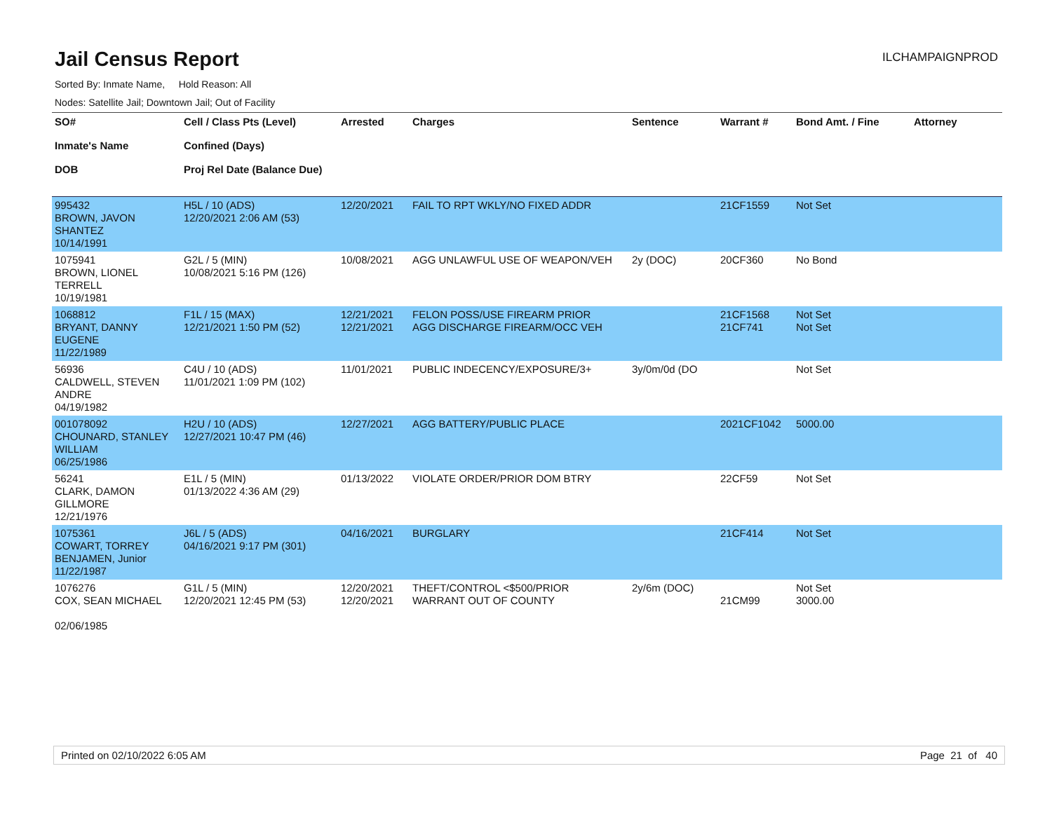Jail Census Report
ILCHAMPAIGNPROD
Sorted By: Inmate Name, Hold Reason: All
Nodes: Satellite Jail; Downtown Jail; Out of Facility
| SO# Inmate's Name DOB | Cell / Class Pts (Level) Confined (Days) Proj Rel Date (Balance Due) | Arrested | Charges | Sentence | Warrant # | Bond Amt. / Fine | Attorney |
| --- | --- | --- | --- | --- | --- | --- | --- |
| 995432 BROWN, JAVON SHANTEZ 10/14/1991 | H5L / 10 (ADS) 12/20/2021 2:06 AM (53) | 12/20/2021 | FAIL TO RPT WKLY/NO FIXED ADDR | | 21CF1559 | Not Set | |
| 1075941 BROWN, LIONEL TERRELL 10/19/1981 | G2L / 5 (MIN) 10/08/2021 5:16 PM (126) | 10/08/2021 | AGG UNLAWFUL USE OF WEAPON/VEH | 2y (DOC) | 20CF360 | No Bond | |
| 1068812 BRYANT, DANNY EUGENE 11/22/1989 | F1L / 15 (MAX) 12/21/2021 1:50 PM (52) | 12/21/2021 12/21/2021 | FELON POSS/USE FIREARM PRIOR AGG DISCHARGE FIREARM/OCC VEH | | 21CF1568 21CF741 | Not Set Not Set | |
| 56936 CALDWELL, STEVEN ANDRE 04/19/1982 | C4U / 10 (ADS) 11/01/2021 1:09 PM (102) | 11/01/2021 | PUBLIC INDECENCY/EXPOSURE/3+ | 3y/0m/0d (DO | | Not Set | |
| 001078092 CHOUNARD, STANLEY WILLIAM 06/25/1986 | H2U / 10 (ADS) 12/27/2021 10:47 PM (46) | 12/27/2021 | AGG BATTERY/PUBLIC PLACE | | 2021CF1042 | 5000.00 | |
| 56241 CLARK, DAMON GILLMORE 12/21/1976 | E1L / 5 (MIN) 01/13/2022 4:36 AM (29) | 01/13/2022 | VIOLATE ORDER/PRIOR DOM BTRY | | 22CF59 | Not Set | |
| 1075361 COWART, TORREY BENJAMEN, Junior 11/22/1987 | J6L / 5 (ADS) 04/16/2021 9:17 PM (301) | 04/16/2021 | BURGLARY | | 21CF414 | Not Set | |
| 1076276 COX, SEAN MICHAEL 02/06/1985 | G1L / 5 (MIN) 12/20/2021 12:45 PM (53) | 12/20/2021 12/20/2021 | THEFT/CONTROL <$500/PRIOR WARRANT OUT OF COUNTY | 2y/6m (DOC) | 21CM99 | Not Set 3000.00 | |
Printed on 02/10/2022 6:05 AM Page 21 of 40